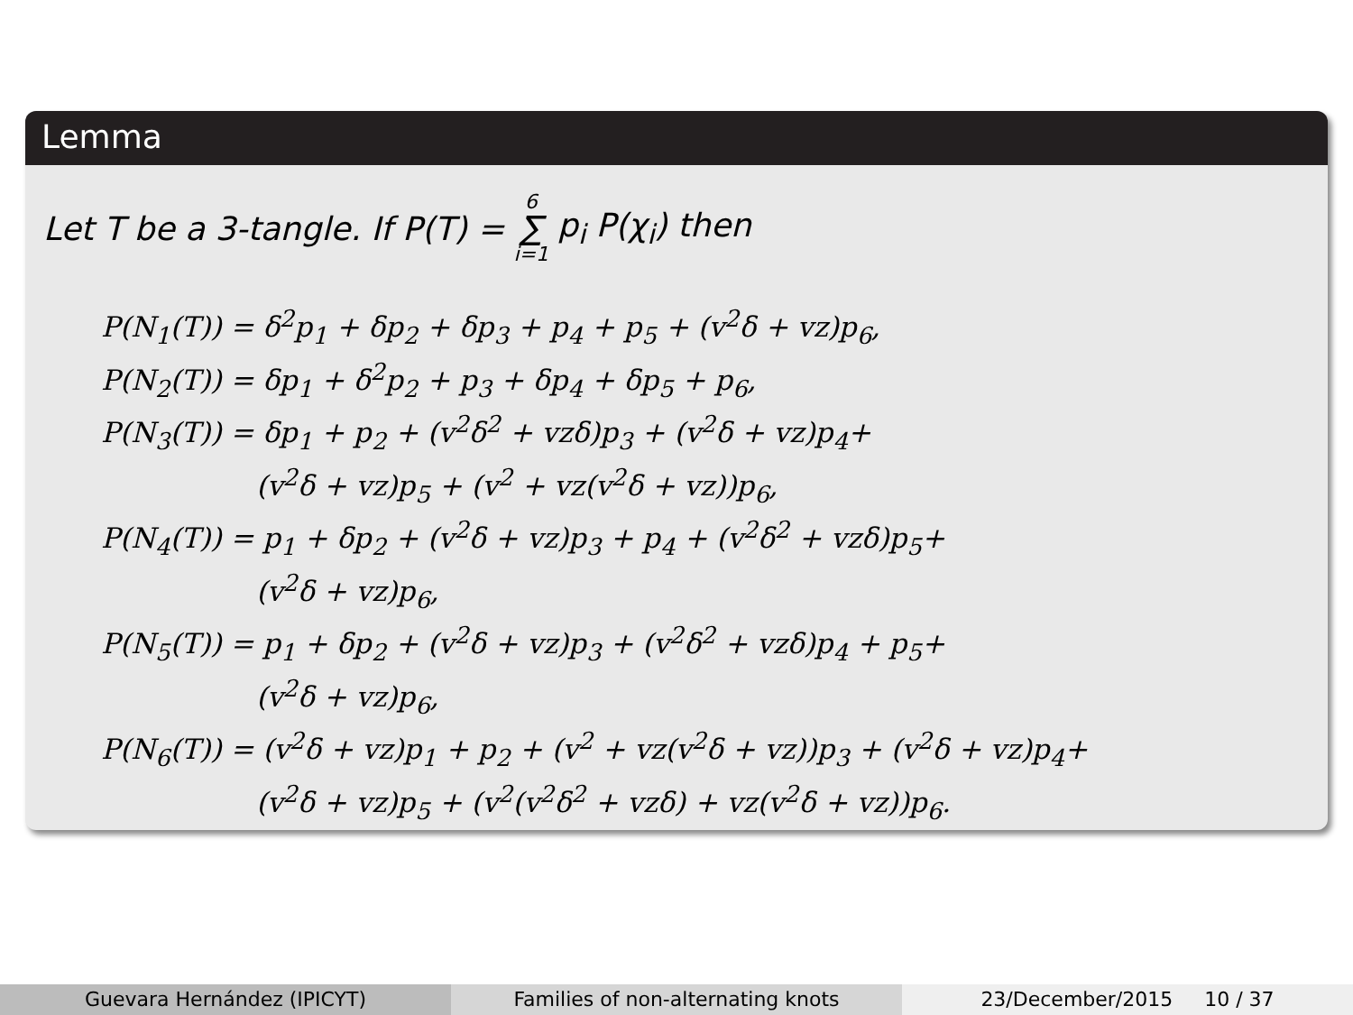Lemma
Let T be a 3-tangle. If P(T) = 6 ∑ i=1 p<sub>i</sub> P(χ<sub>i</sub>) then
P(N<sub>1</sub>(T)) = δ<sup>2</sup>p<sub>1</sub> + δp<sub>2</sub> + δp<sub>3</sub> + p<sub>4</sub> + p<sub>5</sub> + (v<sup>2</sup>δ + vz)p<sub>6</sub>,
P(N<sub>2</sub>(T)) = δp<sub>1</sub> + δ<sup>2</sup>p<sub>2</sub> + p<sub>3</sub> + δp<sub>4</sub> + δp<sub>5</sub> + p<sub>6</sub>,
P(N<sub>3</sub>(T)) = δp<sub>1</sub> + p<sub>2</sub> + (v<sup>2</sup>δ<sup>2</sup> + vzδ)p<sub>3</sub> + (v<sup>2</sup>δ + vz)p<sub>4</sub>+
(v<sup>2</sup>δ + vz)p<sub>5</sub> + (v<sup>2</sup> + vz(v<sup>2</sup>δ + vz))p<sub>6</sub>,
P(N<sub>4</sub>(T)) = p<sub>1</sub> + δp<sub>2</sub> + (v<sup>2</sup>δ + vz)p<sub>3</sub> + p<sub>4</sub> + (v<sup>2</sup>δ<sup>2</sup> + vzδ)p<sub>5</sub>+
(v<sup>2</sup>δ + vz)p<sub>6</sub>,
P(N<sub>5</sub>(T)) = p<sub>1</sub> + δp<sub>2</sub> + (v<sup>2</sup>δ + vz)p<sub>3</sub> + (v<sup>2</sup>δ<sup>2</sup> + vzδ)p<sub>4</sub> + p<sub>5</sub>+
(v<sup>2</sup>δ + vz)p<sub>6</sub>,
P(N<sub>6</sub>(T)) = (v<sup>2</sup>δ + vz)p<sub>1</sub> + p<sub>2</sub> + (v<sup>2</sup> + vz(v<sup>2</sup>δ + vz))p<sub>3</sub> + (v<sup>2</sup>δ + vz)p<sub>4</sub>+
(v<sup>2</sup>δ + vz)p<sub>5</sub> + (v<sup>2</sup>(v<sup>2</sup>δ<sup>2</sup> + vzδ) + vz(v<sup>2</sup>δ + vz))p<sub>6</sub>.
Guevara Hernández (IPICYT) Families of non-alternating knots 23/December/2015 10 / 37